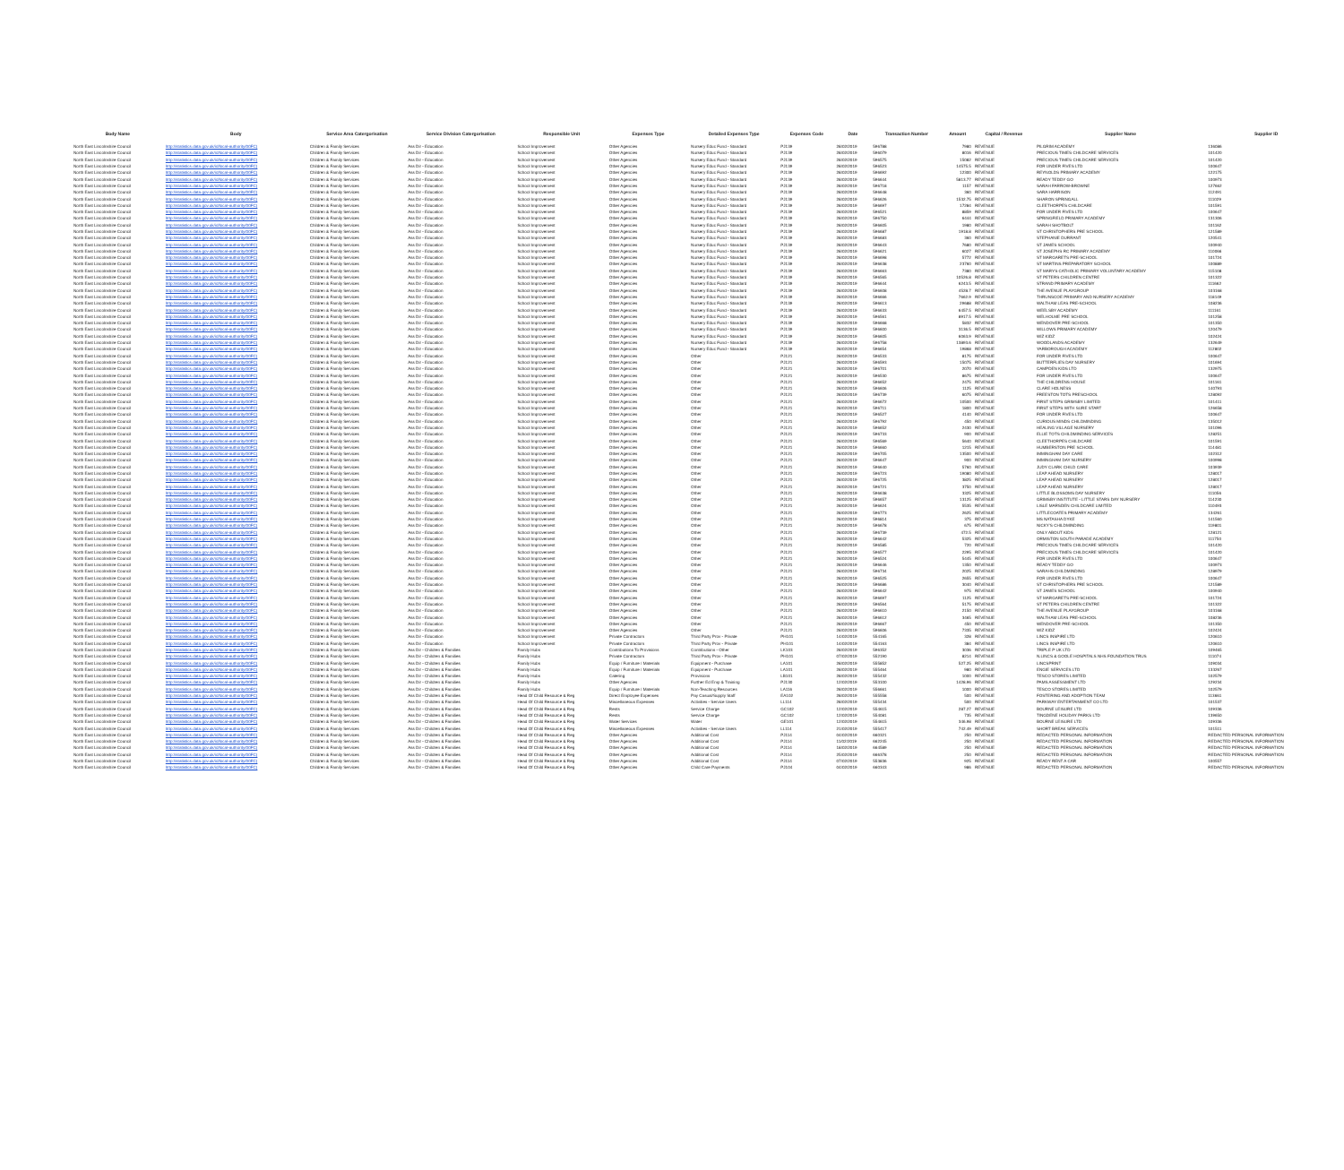| Body Name | Body | Service Area Catergorisation | Service Division Catergorisation | Responsible Unit | Expenses Type | Detailed Expenses Type | Expenses Code | Date | Transaction Number | Amount | Capital / Revenue | Supplier Name | Supplier ID |
| --- | --- | --- | --- | --- | --- | --- | --- | --- | --- | --- | --- | --- | --- |
| North East Lincolnshire Council | http://statistics.data.gov.uk/id/local-authority/00FC) | Children & Family Services | Ass Dir - Education | School Improvement | Other Agencies | Nursery Educ Fund - Standard | PJ139 | 28/02/2019 | 596788 | 7980 | REVENUE | PILGRIM ACADEMY | 136086 |
| North East Lincolnshire Council | http://statistics.data.gov.uk/id/local-authority/00FC) | Children & Family Services | Ass Dir - Education | School Improvement | Other Agencies | Nursery Educ Fund - Standard | PJ139 | 28/02/2019 | 596079 | 8016 | REVENUE | PRECIOUS TIMES CHILDCARE SERVICES | 101420 |
| North East Lincolnshire Council | http://statistics.data.gov.uk/id/local-authority/00FC) | Children & Family Services | Ass Dir - Education | School Improvement | Other Agencies | Nursery Educ Fund - Standard | PJ139 | 28/02/2019 | 596575 | 15082 | REVENUE | PRECIOUS TIMES CHILDCARE SERVICES | 101420 |
| North East Lincolnshire Council | http://statistics.data.gov.uk/id/local-authority/00FC) | Children & Family Services | Ass Dir - Education | School Improvement | Other Agencies | Nursery Educ Fund - Standard | PJ139 | 28/02/2019 | 596523 | 14575.5 | REVENUE | FOR UNDER FIVES LTD | 100647 |
| North East Lincolnshire Council | http://statistics.data.gov.uk/id/local-authority/00FC) | Children & Family Services | Ass Dir - Education | School Improvement | Other Agencies | Nursery Educ Fund - Standard | PJ139 | 28/02/2019 | 596692 | 12300 | REVENUE | REYNOLDS PRIMARY ACADEMY | 122175 |
| North East Lincolnshire Council | http://statistics.data.gov.uk/id/local-authority/00FC) | Children & Family Services | Ass Dir - Education | School Improvement | Other Agencies | Nursery Educ Fund - Standard | PJ139 | 28/02/2019 | 596644 | 5813.77 | REVENUE | READY TEDDY GO | 100973 |
| North East Lincolnshire Council | http://statistics.data.gov.uk/id/local-authority/00FC) | Children & Family Services | Ass Dir - Education | School Improvement | Other Agencies | Nursery Educ Fund - Standard | PJ139 | 28/02/2019 | 596718 | 1157 | REVENUE | SARAH FARROW-BROWNE | 127662 |
| North East Lincolnshire Council | http://statistics.data.gov.uk/id/local-authority/00FC) | Children & Family Services | Ass Dir - Education | School Improvement | Other Agencies | Nursery Educ Fund - Standard | PJ139 | 28/02/2019 | 596648 | 360 | REVENUE | SARA HARRISON | 112491 |
| North East Lincolnshire Council | http://statistics.data.gov.uk/id/local-authority/00FC) | Children & Family Services | Ass Dir - Education | School Improvement | Other Agencies | Nursery Educ Fund - Standard | PJ139 | 28/02/2019 | 596626 | 1532.75 | REVENUE | SHARON SPRINGALL | 111029 |
| North East Lincolnshire Council | http://statistics.data.gov.uk/id/local-authority/00FC) | Children & Family Services | Ass Dir - Education | School Improvement | Other Agencies | Nursery Educ Fund - Standard | PJ139 | 28/02/2019 | 596697 | 17284 | REVENUE | CLEETHORPES CHILDCARE | 101591 |
| North East Lincolnshire Council | http://statistics.data.gov.uk/id/local-authority/00FC) | Children & Family Services | Ass Dir - Education | School Improvement | Other Agencies | Nursery Educ Fund - Standard | PJ139 | 28/02/2019 | 596521 | 8859 | REVENUE | FOR UNDER FIVES LTD | 100647 |
| North East Lincolnshire Council | http://statistics.data.gov.uk/id/local-authority/00FC) | Children & Family Services | Ass Dir - Education | School Improvement | Other Agencies | Nursery Educ Fund - Standard | PJ139 | 28/02/2019 | 596750 | 6444 | REVENUE | SPRINGFIELD PRIMARY ACADEMY | 131306 |
| North East Lincolnshire Council | http://statistics.data.gov.uk/id/local-authority/00FC) | Children & Family Services | Ass Dir - Education | School Improvement | Other Agencies | Nursery Educ Fund - Standard | PJ139 | 28/02/2019 | 596605 | 1980 | REVENUE | SARAH SHOTBOLT | 101162 |
| North East Lincolnshire Council | http://statistics.data.gov.uk/id/local-authority/00FC) | Children & Family Services | Ass Dir - Education | School Improvement | Other Agencies | Nursery Educ Fund - Standard | PJ139 | 28/02/2019 | 596687 | 1918.8 | REVENUE | ST CHRISTOPHERS PRE SCHOOL | 121589 |
| North East Lincolnshire Council | http://statistics.data.gov.uk/id/local-authority/00FC) | Children & Family Services | Ass Dir - Education | School Improvement | Other Agencies | Nursery Educ Fund - Standard | PJ139 | 28/02/2019 | 596683 | 360 | REVENUE | STEPHANIE DURRANT | 120541 |
| North East Lincolnshire Council | http://statistics.data.gov.uk/id/local-authority/00FC) | Children & Family Services | Ass Dir - Education | School Improvement | Other Agencies | Nursery Educ Fund - Standard | PJ139 | 28/02/2019 | 596643 | 7680 | REVENUE | ST JAMES SCHOOL | 100940 |
| North East Lincolnshire Council | http://statistics.data.gov.uk/id/local-authority/00FC) | Children & Family Services | Ass Dir - Education | School Improvement | Other Agencies | Nursery Educ Fund - Standard | PJ139 | 28/02/2019 | 596621 | 6027 | REVENUE | ST JOSEPHS RC PRIMARY ACADEMY | 110066 |
| North East Lincolnshire Council | http://statistics.data.gov.uk/id/local-authority/00FC) | Children & Family Services | Ass Dir - Education | School Improvement | Other Agencies | Nursery Educ Fund - Standard | PJ139 | 28/02/2019 | 596698 | 5772 | REVENUE | ST MARGARETS PRE-SCHOOL | 101724 |
| North East Lincolnshire Council | http://statistics.data.gov.uk/id/local-authority/00FC) | Children & Family Services | Ass Dir - Education | School Improvement | Other Agencies | Nursery Educ Fund - Standard | PJ139 | 28/02/2019 | 596638 | 23760 | REVENUE | ST MARTINS PREPARATORY SCHOOL | 100889 |
| North East Lincolnshire Council | http://statistics.data.gov.uk/id/local-authority/00FC) | Children & Family Services | Ass Dir - Education | School Improvement | Other Agencies | Nursery Educ Fund - Standard | PJ139 | 28/02/2019 | 596663 | 7380 | REVENUE | ST MARYS CATHOLIC PRIMARY VOLUNTARY ACADEMY | 115108 |
| North East Lincolnshire Council | http://statistics.data.gov.uk/id/local-authority/00FC) | Children & Family Services | Ass Dir - Education | School Improvement | Other Agencies | Nursery Educ Fund - Standard | PJ139 | 28/02/2019 | 596565 | 10526.8 | REVENUE | ST PETERS CHILDREN CENTRE | 101322 |
| North East Lincolnshire Council | http://statistics.data.gov.uk/id/local-authority/00FC) | Children & Family Services | Ass Dir - Education | School Improvement | Other Agencies | Nursery Educ Fund - Standard | PJ139 | 28/02/2019 | 596644 | 6243.5 | REVENUE | STRAND PRIMARY ACADEMY | 111662 |
| North East Lincolnshire Council | http://statistics.data.gov.uk/id/local-authority/00FC) | Children & Family Services | Ass Dir - Education | School Improvement | Other Agencies | Nursery Educ Fund - Standard | PJ139 | 28/02/2019 | 596608 | 4528.7 | REVENUE | THE AVENUE PLAYGROUP | 103168 |
| North East Lincolnshire Council | http://statistics.data.gov.uk/id/local-authority/00FC) | Children & Family Services | Ass Dir - Education | School Improvement | Other Agencies | Nursery Educ Fund - Standard | PJ139 | 28/02/2019 | 596666 | 7662.9 | REVENUE | THRUNSCOE PRIMARY AND NURSERY ACADEMY | 118149 |
| North East Lincolnshire Council | http://statistics.data.gov.uk/id/local-authority/00FC) | Children & Family Services | Ass Dir - Education | School Improvement | Other Agencies | Nursery Educ Fund - Standard | PJ139 | 28/02/2019 | 596613 | 29688 | REVENUE | WALTHAM LEAS PRE-SCHOOL | 108236 |
| North East Lincolnshire Council | http://statistics.data.gov.uk/id/local-authority/00FC) | Children & Family Services | Ass Dir - Education | School Improvement | Other Agencies | Nursery Educ Fund - Standard | PJ139 | 28/02/2019 | 596633 | 6457.5 | REVENUE | WEELSBY ACADEMY | 111161 |
| North East Lincolnshire Council | http://statistics.data.gov.uk/id/local-authority/00FC) | Children & Family Services | Ass Dir - Education | School Improvement | Other Agencies | Nursery Educ Fund - Standard | PJ139 | 28/02/2019 | 596561 | 8917.5 | REVENUE | WELHOLME PRE SCHOOL | 101258 |
| North East Lincolnshire Council | http://statistics.data.gov.uk/id/local-authority/00FC) | Children & Family Services | Ass Dir - Education | School Improvement | Other Agencies | Nursery Educ Fund - Standard | PJ139 | 28/02/2019 | 596668 | 5832 | REVENUE | WENDOVER PRE-SCHOOL | 101350 |
| North East Lincolnshire Council | http://statistics.data.gov.uk/id/local-authority/00FC) | Children & Family Services | Ass Dir - Education | School Improvement | Other Agencies | Nursery Educ Fund - Standard | PJ139 | 28/02/2019 | 596600 | 3136.5 | REVENUE | WILLOWS PRIMARY ACADEMY | 120479 |
| North East Lincolnshire Council | http://statistics.data.gov.uk/id/local-authority/00FC) | Children & Family Services | Ass Dir - Education | School Improvement | Other Agencies | Nursery Educ Fund - Standard | PJ139 | 28/02/2019 | 596605 | 6063.9 | REVENUE | WIZ KIDZ | 102424 |
| North East Lincolnshire Council | http://statistics.data.gov.uk/id/local-authority/00FC) | Children & Family Services | Ass Dir - Education | School Improvement | Other Agencies | Nursery Educ Fund - Standard | PJ139 | 28/02/2019 | 596758 | 13893.6 | REVENUE | WOODLANDS ACADEMY | 132649 |
| North East Lincolnshire Council | http://statistics.data.gov.uk/id/local-authority/00FC) | Children & Family Services | Ass Dir - Education | School Improvement | Other Agencies | Nursery Educ Fund - Standard | PJ139 | 28/02/2019 | 596654 | 19868 | REVENUE | YARBOROUGH ACADEMY | 112802 |
| North East Lincolnshire Council | http://statistics.data.gov.uk/id/local-authority/00FC) | Children & Family Services | Ass Dir - Education | School Improvement | Other Agencies | Other | PJ121 | 28/02/2019 | 596533 | 8175 | REVENUE | FOR UNDER FIVES LTD | 100647 |
| North East Lincolnshire Council | http://statistics.data.gov.uk/id/local-authority/00FC) | Children & Family Services | Ass Dir - Education | School Improvement | Other Agencies | Other | PJ121 | 28/02/2019 | 596593 | 15075 | REVENUE | BUTTERFLIES DAY NURSERY | 101694 |
| North East Lincolnshire Council | http://statistics.data.gov.uk/id/local-authority/00FC) | Children & Family Services | Ass Dir - Education | School Improvement | Other Agencies | Other | PJ121 | 28/02/2019 | 596701 | 2070 | REVENUE | CAMPDEN KIDS LTD | 132975 |
| North East Lincolnshire Council | http://statistics.data.gov.uk/id/local-authority/00FC) | Children & Family Services | Ass Dir - Education | School Improvement | Other Agencies | Other | PJ121 | 28/02/2019 | 596530 | 8675 | REVENUE | FOR UNDER FIVES LTD | 100647 |
| North East Lincolnshire Council | http://statistics.data.gov.uk/id/local-authority/00FC) | Children & Family Services | Ass Dir - Education | School Improvement | Other Agencies | Other | PJ121 | 28/02/2019 | 596652 | 2475 | REVENUE | THE CHILDRENS HOUSE | 101161 |
| North East Lincolnshire Council | http://statistics.data.gov.uk/id/local-authority/00FC) | Children & Family Services | Ass Dir - Education | School Improvement | Other Agencies | Other | PJ121 | 28/02/2019 | 596606 | 1125 | REVENUE | CLARE HOLNESS | 140793 |
| North East Lincolnshire Council | http://statistics.data.gov.uk/id/local-authority/00FC) | Children & Family Services | Ass Dir - Education | School Improvement | Other Agencies | Other | PJ121 | 28/02/2019 | 596739 | 6075 | REVENUE | FREESTON TOTS PRESCHOOL | 128092 |
| North East Lincolnshire Council | http://statistics.data.gov.uk/id/local-authority/00FC) | Children & Family Services | Ass Dir - Education | School Improvement | Other Agencies | Other | PJ121 | 28/02/2019 | 596672 | 10500 | REVENUE | FIRST STEPS GRIMSBY LIMITED | 101411 |
| North East Lincolnshire Council | http://statistics.data.gov.uk/id/local-authority/00FC) | Children & Family Services | Ass Dir - Education | School Improvement | Other Agencies | Other | PJ121 | 28/02/2019 | 596711 | 1800 | REVENUE | FIRST STEPS WITH SURE START | 126658 |
| North East Lincolnshire Council | http://statistics.data.gov.uk/id/local-authority/00FC) | Children & Family Services | Ass Dir - Education | School Improvement | Other Agencies | Other | PJ121 | 28/02/2019 | 596527 | 4140 | REVENUE | FOR UNDER FIVES LTD | 100647 |
| North East Lincolnshire Council | http://statistics.data.gov.uk/id/local-authority/00FC) | Children & Family Services | Ass Dir - Education | School Improvement | Other Agencies | Other | PJ121 | 28/02/2019 | 596792 | 450 | REVENUE | CURIOUS MINDS CHILDMINDING | 135012 |
| North East Lincolnshire Council | http://statistics.data.gov.uk/id/local-authority/00FC) | Children & Family Services | Ass Dir - Education | School Improvement | Other Agencies | Other | PJ121 | 28/02/2019 | 596652 | 2430 | REVENUE | HEALING VILLAGE NURSERY | 101096 |
| North East Lincolnshire Council | http://statistics.data.gov.uk/id/local-authority/00FC) | Children & Family Services | Ass Dir - Education | School Improvement | Other Agencies | Other | PJ121 | 28/02/2019 | 596733 | 900 | REVENUE | ELLIE TOTS CHILDMINDING SERVICES | 128251 |
| North East Lincolnshire Council | http://statistics.data.gov.uk/id/local-authority/00FC) | Children & Family Services | Ass Dir - Education | School Improvement | Other Agencies | Other | PJ121 | 28/02/2019 | 596569 | 5640 | REVENUE | CLEETHORPES CHILDCARE | 101591 |
| North East Lincolnshire Council | http://statistics.data.gov.uk/id/local-authority/00FC) | Children & Family Services | Ass Dir - Education | School Improvement | Other Agencies | Other | PJ121 | 28/02/2019 | 596660 | 1215 | REVENUE | HUMBERSTON PRE SCHOOL | 114481 |
| North East Lincolnshire Council | http://statistics.data.gov.uk/id/local-authority/00FC) | Children & Family Services | Ass Dir - Education | School Improvement | Other Agencies | Other | PJ121 | 28/02/2019 | 596705 | 13500 | REVENUE | IMMINGHAM DAY CARE | 102312 |
| North East Lincolnshire Council | http://statistics.data.gov.uk/id/local-authority/00FC) | Children & Family Services | Ass Dir - Education | School Improvement | Other Agencies | Other | PJ121 | 28/02/2019 | 596647 | 900 | REVENUE | IMMINGHAM DAY NURSERY | 100998 |
| North East Lincolnshire Council | http://statistics.data.gov.uk/id/local-authority/00FC) | Children & Family Services | Ass Dir - Education | School Improvement | Other Agencies | Other | PJ121 | 28/02/2019 | 596640 | 5760 | REVENUE | JUDY CLARK CHILD CARE | 103939 |
| North East Lincolnshire Council | http://statistics.data.gov.uk/id/local-authority/00FC) | Children & Family Services | Ass Dir - Education | School Improvement | Other Agencies | Other | PJ121 | 28/02/2019 | 596723 | 19080 | REVENUE | LEAP AHEAD NURSERY | 128017 |
| North East Lincolnshire Council | http://statistics.data.gov.uk/id/local-authority/00FC) | Children & Family Services | Ass Dir - Education | School Improvement | Other Agencies | Other | PJ121 | 28/02/2019 | 596725 | 3825 | REVENUE | LEAP AHEAD NURSERY | 128017 |
| North East Lincolnshire Council | http://statistics.data.gov.uk/id/local-authority/00FC) | Children & Family Services | Ass Dir - Education | School Improvement | Other Agencies | Other | PJ121 | 28/02/2019 | 596721 | 3750 | REVENUE | LEAP AHEAD NURSERY | 128017 |
| North East Lincolnshire Council | http://statistics.data.gov.uk/id/local-authority/00FC) | Children & Family Services | Ass Dir - Education | School Improvement | Other Agencies | Other | PJ121 | 28/02/2019 | 596638 | 3325 | REVENUE | LITTLE BLOSSOMS DAY NURSERY | 111056 |
| North East Lincolnshire Council | http://statistics.data.gov.uk/id/local-authority/00FC) | Children & Family Services | Ass Dir - Education | School Improvement | Other Agencies | Other | PJ121 | 28/02/2019 | 596657 | 13125 | REVENUE | GRIMSBY INSTITUTE - LITTLE STARS DAY NURSERY | 114230 |
| North East Lincolnshire Council | http://statistics.data.gov.uk/id/local-authority/00FC) | Children & Family Services | Ass Dir - Education | School Improvement | Other Agencies | Other | PJ121 | 28/02/2019 | 596624 | 5535 | REVENUE | LISLE MARSDEN CHILDCARE LIMITED | 110493 |
| North East Lincolnshire Council | http://statistics.data.gov.uk/id/local-authority/00FC) | Children & Family Services | Ass Dir - Education | School Improvement | Other Agencies | Other | PJ121 | 28/02/2019 | 596773 | 2625 | REVENUE | LITTLECOATES PRIMARY ACADEMY | 134261 |
| North East Lincolnshire Council | http://statistics.data.gov.uk/id/local-authority/00FC) | Children & Family Services | Ass Dir - Education | School Improvement | Other Agencies | Other | PJ121 | 28/02/2019 | 596814 | 375 | REVENUE | MS NATASHA DYKE | 141560 |
| North East Lincolnshire Council | http://statistics.data.gov.uk/id/local-authority/00FC) | Children & Family Services | Ass Dir - Education | School Improvement | Other Agencies | Other | PJ121 | 28/02/2019 | 596678 | 675 | REVENUE | NICKY'S CHILDMINDING | 119801 |
| North East Lincolnshire Council | http://statistics.data.gov.uk/id/local-authority/00FC) | Children & Family Services | Ass Dir - Education | School Improvement | Other Agencies | Other | PJ121 | 28/02/2019 | 596739 | 472.5 | REVENUE | ONLY ABOUT KIDS | 128121 |
| North East Lincolnshire Council | http://statistics.data.gov.uk/id/local-authority/00FC) | Children & Family Services | Ass Dir - Education | School Improvement | Other Agencies | Other | PJ121 | 28/02/2019 | 596642 | 5325 | REVENUE | ORMISTON SOUTH PARADE ACADEMY | 111750 |
| North East Lincolnshire Council | http://statistics.data.gov.uk/id/local-authority/00FC) | Children & Family Services | Ass Dir - Education | School Improvement | Other Agencies | Other | PJ121 | 28/02/2019 | 596585 | 720 | REVENUE | PRECIOUS TIMES CHILDCARE SERVICES | 101420 |
| North East Lincolnshire Council | http://statistics.data.gov.uk/id/local-authority/00FC) | Children & Family Services | Ass Dir - Education | School Improvement | Other Agencies | Other | PJ121 | 28/02/2019 | 596577 | 2295 | REVENUE | PRECIOUS TIMES CHILDCARE SERVICES | 101420 |
| North East Lincolnshire Council | http://statistics.data.gov.uk/id/local-authority/00FC) | Children & Family Services | Ass Dir - Education | School Improvement | Other Agencies | Other | PJ121 | 28/02/2019 | 596524 | 5445 | REVENUE | FOR UNDER FIVES LTD | 100647 |
| North East Lincolnshire Council | http://statistics.data.gov.uk/id/local-authority/00FC) | Children & Family Services | Ass Dir - Education | School Improvement | Other Agencies | Other | PJ121 | 28/02/2019 | 596646 | 1350 | REVENUE | READY TEDDY GO | 100973 |
| North East Lincolnshire Council | http://statistics.data.gov.uk/id/local-authority/00FC) | Children & Family Services | Ass Dir - Education | School Improvement | Other Agencies | Other | PJ121 | 28/02/2019 | 596734 | 2025 | REVENUE | SARAHS CHILDMINDING | 128979 |
| North East Lincolnshire Council | http://statistics.data.gov.uk/id/local-authority/00FC) | Children & Family Services | Ass Dir - Education | School Improvement | Other Agencies | Other | PJ121 | 28/02/2019 | 596525 | 2655 | REVENUE | FOR UNDER FIVES LTD | 100647 |
| North East Lincolnshire Council | http://statistics.data.gov.uk/id/local-authority/00FC) | Children & Family Services | Ass Dir - Education | School Improvement | Other Agencies | Other | PJ121 | 28/02/2019 | 596686 | 3040 | REVENUE | ST CHRISTOPHERS PRE SCHOOL | 121589 |
| North East Lincolnshire Council | http://statistics.data.gov.uk/id/local-authority/00FC) | Children & Family Services | Ass Dir - Education | School Improvement | Other Agencies | Other | PJ121 | 28/02/2019 | 596642 | 975 | REVENUE | ST JAMES SCHOOL | 100940 |
| North East Lincolnshire Council | http://statistics.data.gov.uk/id/local-authority/00FC) | Children & Family Services | Ass Dir - Education | School Improvement | Other Agencies | Other | PJ121 | 28/02/2019 | 596697 | 1125 | REVENUE | ST MARGARETS PRE-SCHOOL | 101724 |
| North East Lincolnshire Council | http://statistics.data.gov.uk/id/local-authority/00FC) | Children & Family Services | Ass Dir - Education | School Improvement | Other Agencies | Other | PJ121 | 28/02/2019 | 596564 | 5175 | REVENUE | ST PETERS CHILDREN CENTRE | 101322 |
| North East Lincolnshire Council | http://statistics.data.gov.uk/id/local-authority/00FC) | Children & Family Services | Ass Dir - Education | School Improvement | Other Agencies | Other | PJ121 | 28/02/2019 | 596610 | 2150 | REVENUE | THE AVENUE PLAYGROUP | 103168 |
| North East Lincolnshire Council | http://statistics.data.gov.uk/id/local-authority/00FC) | Children & Family Services | Ass Dir - Education | School Improvement | Other Agencies | Other | PJ121 | 28/02/2019 | 596612 | 3465 | REVENUE | WALTHAM LEAS PRE-SCHOOL | 108236 |
| North East Lincolnshire Council | http://statistics.data.gov.uk/id/local-authority/00FC) | Children & Family Services | Ass Dir - Education | School Improvement | Other Agencies | Other | PJ121 | 28/02/2019 | 596667 | 450 | REVENUE | WENDOVER PRE-SCHOOL | 101350 |
| North East Lincolnshire Council | http://statistics.data.gov.uk/id/local-authority/00FC) | Children & Family Services | Ass Dir - Education | School Improvement | Other Agencies | Other | PJ121 | 28/02/2019 | 596606 | 7335 | REVENUE | WIZ KIDZ | 102424 |
| North East Lincolnshire Council | http://statistics.data.gov.uk/id/local-authority/00FC) | Children & Family Services | Ass Dir - Education | School Improvement | Private Contractors | Third Party Prov - Private | PH101 | 14/02/2019 | 554165 | 328 | REVENUE | LINCS INSPIRE LTD | 120610 |
| North East Lincolnshire Council | http://statistics.data.gov.uk/id/local-authority/00FC) | Children & Family Services | Ass Dir - Education | School Improvement | Private Contractors | Third Party Prov - Private | PH101 | 14/02/2019 | 554163 | 384 | REVENUE | LINCS INSPIRE LTD | 120610 |
| North East Lincolnshire Council | http://statistics.data.gov.uk/id/local-authority/00FC) | Children & Family Services | Ass Dir - Children & Families | Family Hubs | Contributions To Provisions | Contributions - Other | LK103 | 28/02/2019 | 596352 | 3036 | REVENUE | TRIPLE P UK LTD | 109465 |
| North East Lincolnshire Council | http://statistics.data.gov.uk/id/local-authority/00FC) | Children & Family Services | Ass Dir - Children & Families | Family Hubs | Private Contractors | Third Party Prov - Private | PH101 | 07/02/2019 | 552190 | 8214 | REVENUE | N.LINCS & GOOLE HOSPITALS NHS FOUNDATION TRUS | 111074 |
| North East Lincolnshire Council | http://statistics.data.gov.uk/id/local-authority/00FC) | Children & Family Services | Ass Dir - Children & Families | Family Hubs | Equip / Furniture / Materials | Equipment - Purchase | LA101 | 28/02/2019 | 555852 | 527.25 | REVENUE | LINCSPRINT | 109034 |
| North East Lincolnshire Council | http://statistics.data.gov.uk/id/local-authority/00FC) | Children & Family Services | Ass Dir - Children & Families | Family Hubs | Equip / Furniture / Materials | Equipment - Purchase | LA101 | 28/02/2019 | 555464 | 980 | REVENUE | ENGIE SERVICES LTD | 133267 |
| North East Lincolnshire Council | http://statistics.data.gov.uk/id/local-authority/00FC) | Children & Family Services | Ass Dir - Children & Families | Family Hubs | Catering | Provisions | LB101 | 28/02/2019 | 555432 | 1000 | REVENUE | TESCO STORES LIMITED | 102579 |
| North East Lincolnshire Council | http://statistics.data.gov.uk/id/local-authority/00FC) | Children & Family Services | Ass Dir - Children & Families | Family Hubs | Other Agencies | Further Ed Emp & Training | PJ130 | 12/02/2019 | 553100 | 1428.96 | REVENUE | PAMS ASSESSMENT LTD | 129234 |
| North East Lincolnshire Council | http://statistics.data.gov.uk/id/local-authority/00FC) | Children & Family Services | Ass Dir - Children & Families | Family Hubs | Equip / Furniture / Materials | Non-Teaching Resources | LA116 | 28/02/2019 | 556661 | 1000 | REVENUE | TESCO STORES LIMITED | 102579 |
| North East Lincolnshire Council | http://statistics.data.gov.uk/id/local-authority/00FC) | Children & Family Services | Ass Dir - Children & Families | Head Of Child Resource & Reg | Direct Employee Expenses | Pay Casual/Supply Staff | EA102 | 28/02/2019 | 555558 | 500 | REVENUE | FOSTERING AND ADOPTION TEAM | 113661 |
| North East Lincolnshire Council | http://statistics.data.gov.uk/id/local-authority/00FC) | Children & Family Services | Ass Dir - Children & Families | Head Of Child Resource & Reg | Miscellaneous Expenses | Activities - Service Users | LL114 | 28/02/2019 | 555434 | 500 | REVENUE | PARKWAY ENTERTAINMENT CO LTD | 101537 |
| North East Lincolnshire Council | http://statistics.data.gov.uk/id/local-authority/00FC) | Children & Family Services | Ass Dir - Children & Families | Head Of Child Resource & Reg | Rents | Service Charge | GC102 | 12/02/2019 | 554615 | 287.27 | REVENUE | BOURNE LEISURE LTD | 109336 |
| North East Lincolnshire Council | http://statistics.data.gov.uk/id/local-authority/00FC) | Children & Family Services | Ass Dir - Children & Families | Head Of Child Resource & Reg | Rents | Service Charge | GC102 | 12/02/2019 | 554081 | 735 | REVENUE | TINGDENE HOLIDAY PARKS LTD | 139650 |
| North East Lincolnshire Council | http://statistics.data.gov.uk/id/local-authority/00FC) | Children & Family Services | Ass Dir - Children & Families | Head Of Child Resource & Reg | Water Services | Water | GE101 | 12/02/2019 | 554615 | 346.98 | REVENUE | BOURNE LEISURE LTD | 109336 |
| North East Lincolnshire Council | http://statistics.data.gov.uk/id/local-authority/00FC) | Children & Family Services | Ass Dir - Children & Families | Head Of Child Resource & Reg | Miscellaneous Expenses | Activities - Service Users | LL114 | 21/02/2019 | 555417 | 742.49 | REVENUE | SHORT BREAK SERVICES | 101511 |
| North East Lincolnshire Council | http://statistics.data.gov.uk/id/local-authority/00FC) | Children & Family Services | Ass Dir - Children & Families | Head Of Child Resource & Reg | Other Agencies | Additional Cost | PJ114 | 04/02/2019 | 660321 | 250 | REVENUE | REDACTED PERSONAL INFORMATION | REDACTED PERSONAL INFORMATION |
| North East Lincolnshire Council | http://statistics.data.gov.uk/id/local-authority/00FC) | Children & Family Services | Ass Dir - Children & Families | Head Of Child Resource & Reg | Other Agencies | Additional Cost | PJ114 | 11/02/2019 | 662245 | 250 | REVENUE | REDACTED PERSONAL INFORMATION | REDACTED PERSONAL INFORMATION |
| North East Lincolnshire Council | http://statistics.data.gov.uk/id/local-authority/00FC) | Children & Family Services | Ass Dir - Children & Families | Head Of Child Resource & Reg | Other Agencies | Additional Cost | PJ114 | 18/02/2019 | 664589 | 250 | REVENUE | REDACTED PERSONAL INFORMATION | REDACTED PERSONAL INFORMATION |
| North East Lincolnshire Council | http://statistics.data.gov.uk/id/local-authority/00FC) | Children & Family Services | Ass Dir - Children & Families | Head Of Child Resource & Reg | Other Agencies | Additional Cost | PJ114 | 25/02/2019 | 666378 | 250 | REVENUE | REDACTED PERSONAL INFORMATION | REDACTED PERSONAL INFORMATION |
| North East Lincolnshire Council | http://statistics.data.gov.uk/id/local-authority/00FC) | Children & Family Services | Ass Dir - Children & Families | Head Of Child Resource & Reg | Other Agencies | Additional Cost | PJ114 | 07/02/2019 | 553836 | 925 | REVENUE | READY RENT A CAR | 100557 |
| North East Lincolnshire Council | http://statistics.data.gov.uk/id/local-authority/00FC) | Children & Family Services | Ass Dir - Children & Families | Head Of Child Resource & Reg | Other Agencies | Child Care Payments | PJ104 | 04/02/2019 | 660343 | 986 | REVENUE | REDACTED PERSONAL INFORMATION | REDACTED PERSONAL INFORMATION |